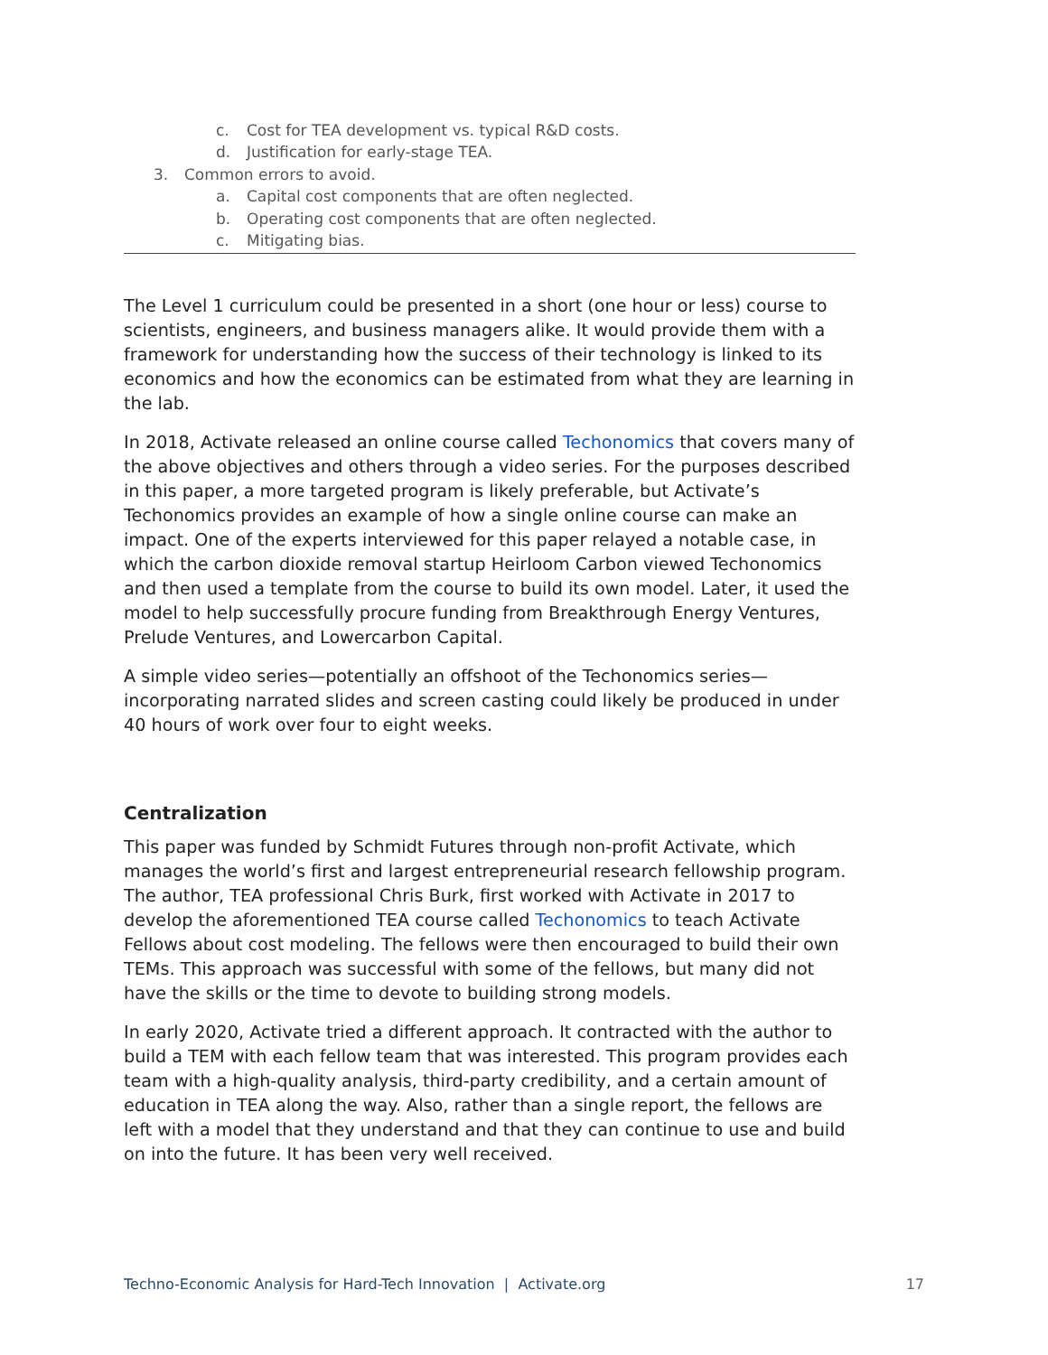c. Cost for TEA development vs. typical R&D costs.
d. Justification for early-stage TEA.
3. Common errors to avoid.
a. Capital cost components that are often neglected.
b. Operating cost components that are often neglected.
c. Mitigating bias.
The Level 1 curriculum could be presented in a short (one hour or less) course to scientists, engineers, and business managers alike. It would provide them with a framework for understanding how the success of their technology is linked to its economics and how the economics can be estimated from what they are learning in the lab.
In 2018, Activate released an online course called Techonomics that covers many of the above objectives and others through a video series. For the purposes described in this paper, a more targeted program is likely preferable, but Activate’s Techonomics provides an example of how a single online course can make an impact. One of the experts interviewed for this paper relayed a notable case, in which the carbon dioxide removal startup Heirloom Carbon viewed Techonomics and then used a template from the course to build its own model. Later, it used the model to help successfully procure funding from Breakthrough Energy Ventures, Prelude Ventures, and Lowercarbon Capital.
A simple video series—potentially an offshoot of the Techonomics series—incorporating narrated slides and screen casting could likely be produced in under 40 hours of work over four to eight weeks.
Centralization
This paper was funded by Schmidt Futures through non-profit Activate, which manages the world’s first and largest entrepreneurial research fellowship program. The author, TEA professional Chris Burk, first worked with Activate in 2017 to develop the aforementioned TEA course called Techonomics to teach Activate Fellows about cost modeling. The fellows were then encouraged to build their own TEMs. This approach was successful with some of the fellows, but many did not have the skills or the time to devote to building strong models.
In early 2020, Activate tried a different approach. It contracted with the author to build a TEM with each fellow team that was interested. This program provides each team with a high-quality analysis, third-party credibility, and a certain amount of education in TEA along the way. Also, rather than a single report, the fellows are left with a model that they understand and that they can continue to use and build on into the future. It has been very well received.
Techno-Economic Analysis for Hard-Tech Innovation | Activate.org 17